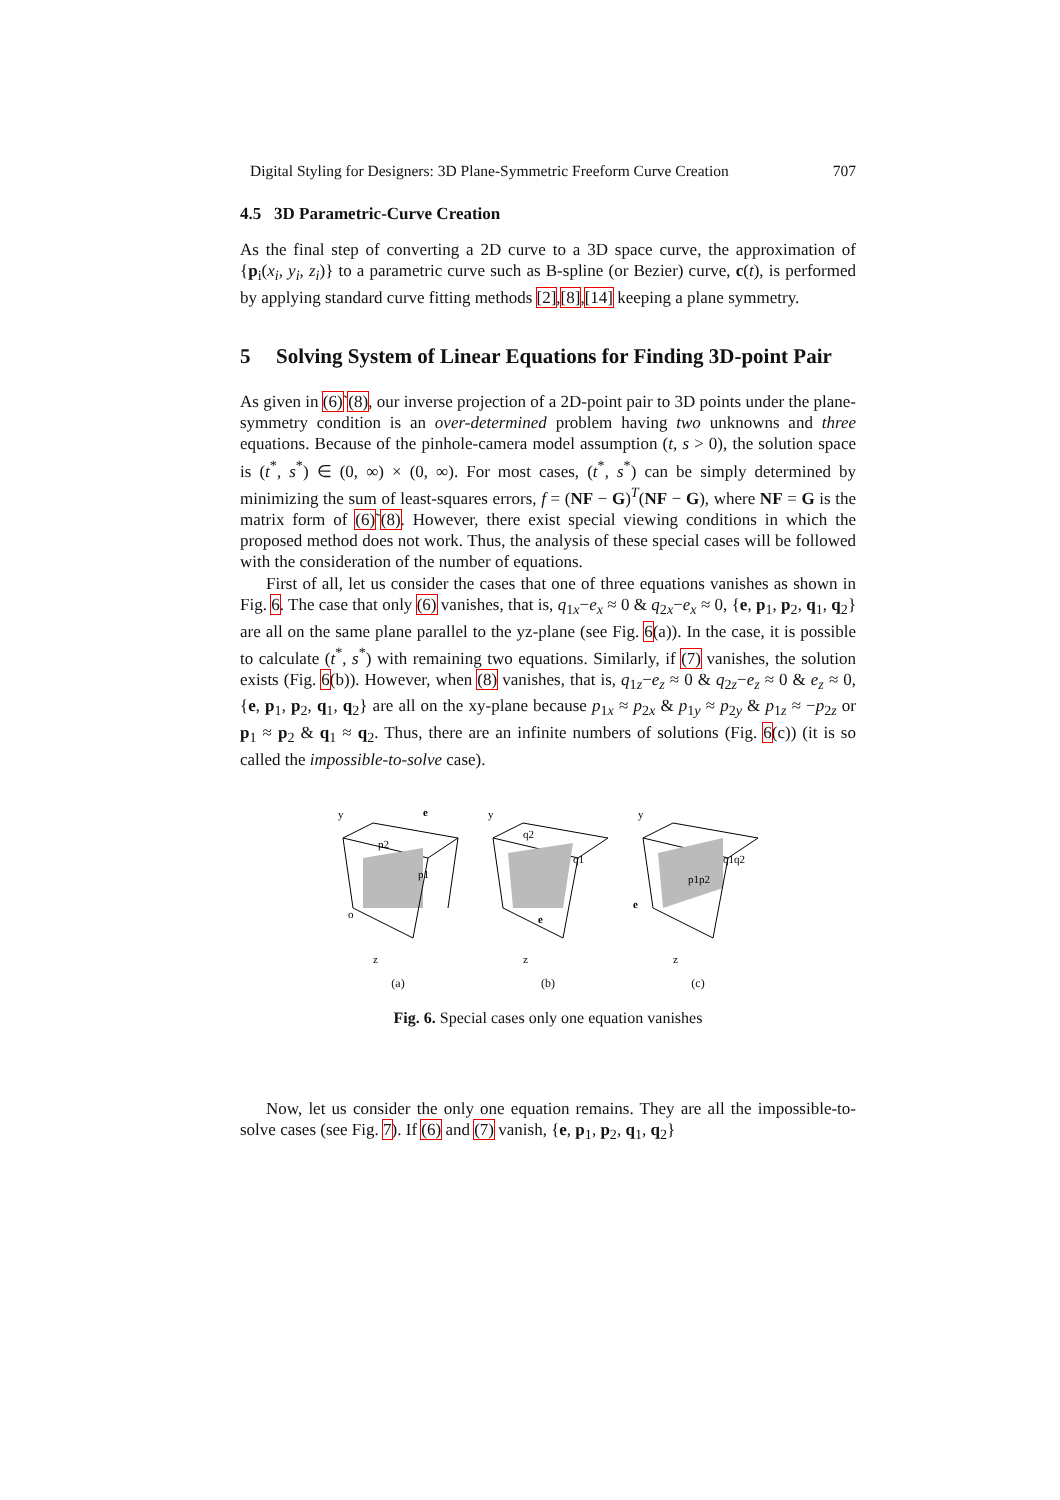Digital Styling for Designers: 3D Plane-Symmetric Freeform Curve Creation 707
4.5 3D Parametric-Curve Creation
As the final step of converting a 2D curve to a 3D space curve, the approximation of {p<sub>i</sub>(x<sub>i</sub>, y<sub>i</sub>, z<sub>i</sub>)} to a parametric curve such as B-spline (or Bezier) curve, c(t), is performed by applying standard curve fitting methods [2],[8],[14] keeping a plane symmetry.
5 Solving System of Linear Equations for Finding 3D-point Pair
As given in (6)˜(8), our inverse projection of a 2D-point pair to 3D points under the plane-symmetry condition is an over-determined problem having two unknowns and three equations. Because of the pinhole-camera model assumption (t, s > 0), the solution space is (t<sup>*</sup>, s<sup>*</sup>) ∈ (0, ∞) × (0, ∞). For most cases, (t<sup>*</sup>, s<sup>*</sup>) can be simply determined by minimizing the sum of least-squares errors, f = (NF − G)<sup>T</sup>(NF − G), where NF = G is the matrix form of (6)˜(8). However, there exist special viewing conditions in which the proposed method does not work. Thus, the analysis of these special cases will be followed with the consideration of the number of equations.
First of all, let us consider the cases that one of three equations vanishes as shown in Fig. 6. The case that only (6) vanishes, that is, q<sub>1x</sub>−e<sub>x</sub> ≈ 0 & q<sub>2x</sub>−e<sub>x</sub> ≈ 0, {e, p<sub>1</sub>, p<sub>2</sub>, q<sub>1</sub>, q<sub>2</sub>} are all on the same plane parallel to the yz-plane (see Fig. 6(a)). In the case, it is possible to calculate (t<sup>*</sup>, s<sup>*</sup>) with remaining two equations. Similarly, if (7) vanishes, the solution exists (Fig. 6(b)). However, when (8) vanishes, that is, q<sub>1z</sub>−e<sub>z</sub> ≈ 0 & q<sub>2z</sub>−e<sub>z</sub> ≈ 0 & e<sub>z</sub> ≈ 0, {e, p<sub>1</sub>, p<sub>2</sub>, q<sub>1</sub>, q<sub>2</sub>} are all on the xy-plane because p<sub>1x</sub> ≈ p<sub>2x</sub> & p<sub>1y</sub> ≈ p<sub>2y</sub> & p<sub>1z</sub> ≈ −p<sub>2z</sub> or p<sub>1</sub> ≈ p<sub>2</sub> & q<sub>1</sub> ≈ q<sub>2</sub>. Thus, there are an infinite numbers of solutions (Fig. 6(c)) (it is so called the impossible-to-solve case).
y
e
p2
p1
o
z
(a)
y
q2
q1
e
z
(b)
y
q1q2
p1p2
e
z
(c)
Fig. 6. Special cases only one equation vanishes
Now, let us consider the only one equation remains. They are all the impossible-to-solve cases (see Fig. 7). If (6) and (7) vanish, {e, p<sub>1</sub>, p<sub>2</sub>, q<sub>1</sub>, q<sub>2</sub>}